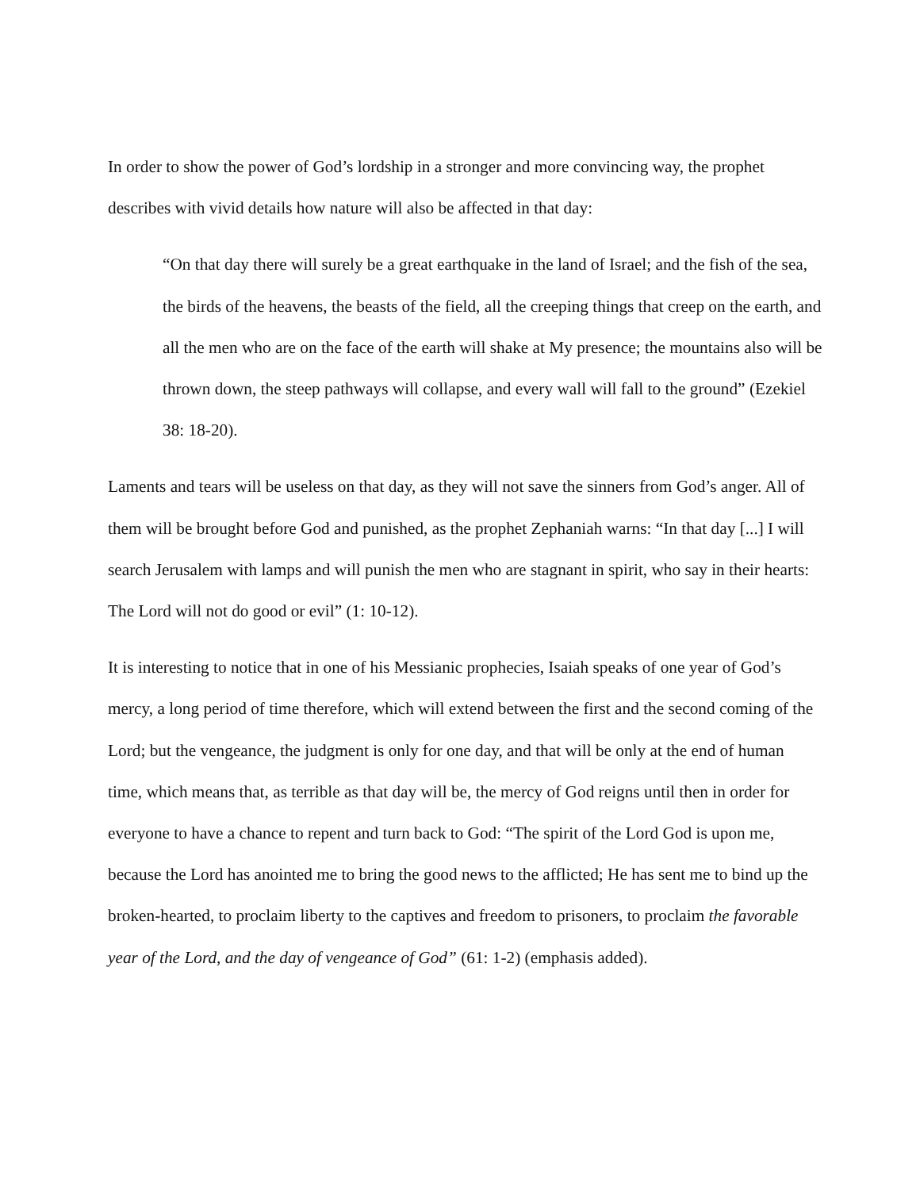In order to show the power of God’s lordship in a stronger and more convincing way, the prophet describes with vivid details how nature will also be affected in that day:
“On that day there will surely be a great earthquake in the land of Israel; and the fish of the sea, the birds of the heavens, the beasts of the field, all the creeping things that creep on the earth, and all the men who are on the face of the earth will shake at My presence; the mountains also will be thrown down, the steep pathways will collapse, and every wall will fall to the ground” (Ezekiel 38: 18-20).
Laments and tears will be useless on that day, as they will not save the sinners from God’s anger. All of them will be brought before God and punished, as the prophet Zephaniah warns: “In that day [...] I will search Jerusalem with lamps and will punish the men who are stagnant in spirit, who say in their hearts: The Lord will not do good or evil” (1: 10-12).
It is interesting to notice that in one of his Messianic prophecies, Isaiah speaks of one year of God’s mercy, a long period of time therefore, which will extend between the first and the second coming of the Lord; but the vengeance, the judgment is only for one day, and that will be only at the end of human time, which means that, as terrible as that day will be, the mercy of God reigns until then in order for everyone to have a chance to repent and turn back to God: “The spirit of the Lord God is upon me, because the Lord has anointed me to bring the good news to the afflicted; He has sent me to bind up the broken-hearted, to proclaim liberty to the captives and freedom to prisoners, to proclaim the favorable year of the Lord, and the day of vengeance of God” (61: 1-2) (emphasis added).